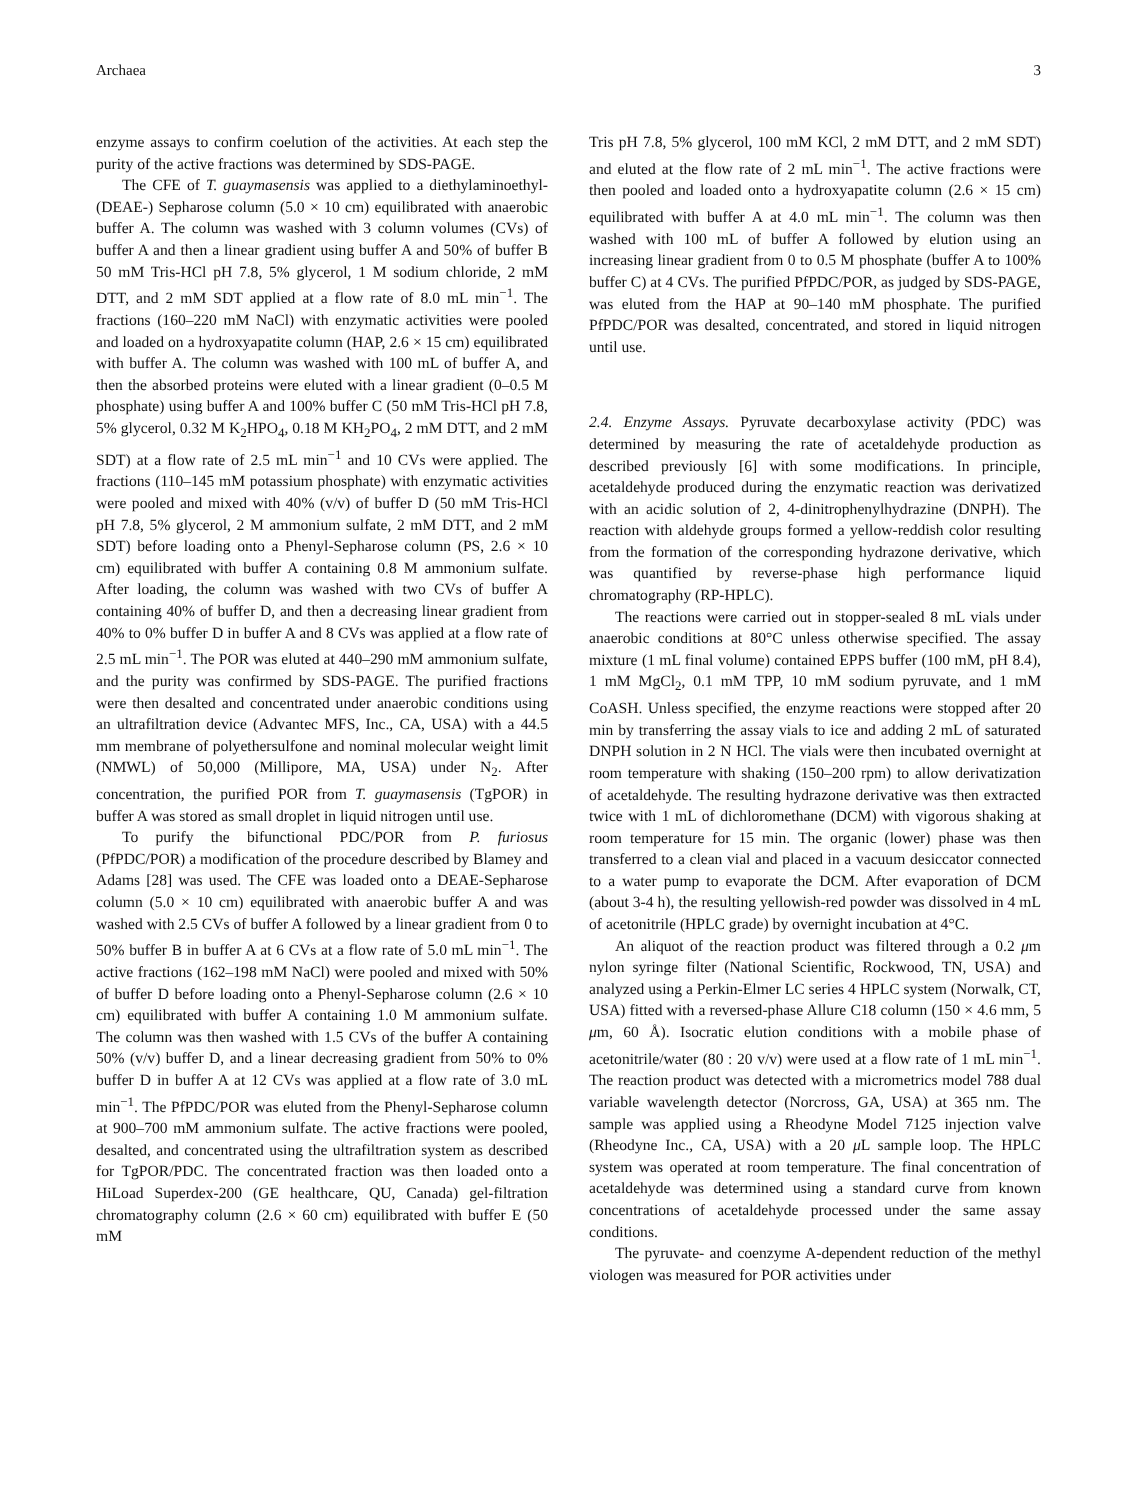Archaea 3
enzyme assays to confirm coelution of the activities. At each step the purity of the active fractions was determined by SDS-PAGE.
The CFE of T. guaymasensis was applied to a diethylaminoethyl- (DEAE-) Sepharose column (5.0 × 10 cm) equilibrated with anaerobic buffer A. The column was washed with 3 column volumes (CVs) of buffer A and then a linear gradient using buffer A and 50% of buffer B 50 mM Tris-HCl pH 7.8, 5% glycerol, 1 M sodium chloride, 2 mM DTT, and 2 mM SDT applied at a flow rate of 8.0 mL min<sup>−1</sup>. The fractions (160–220 mM NaCl) with enzymatic activities were pooled and loaded on a hydroxyapatite column (HAP, 2.6 × 15 cm) equilibrated with buffer A. The column was washed with 100 mL of buffer A, and then the absorbed proteins were eluted with a linear gradient (0–0.5 M phosphate) using buffer A and 100% buffer C (50 mM Tris-HCl pH 7.8, 5% glycerol, 0.32 M K<sub>2</sub>HPO<sub>4</sub>, 0.18 M KH<sub>2</sub>PO<sub>4</sub>, 2 mM DTT, and 2 mM SDT) at a flow rate of 2.5 mL min<sup>−1</sup> and 10 CVs were applied. The fractions (110–145 mM potassium phosphate) with enzymatic activities were pooled and mixed with 40% (v/v) of buffer D (50 mM Tris-HCl pH 7.8, 5% glycerol, 2 M ammonium sulfate, 2 mM DTT, and 2 mM SDT) before loading onto a Phenyl-Sepharose column (PS, 2.6 × 10 cm) equilibrated with buffer A containing 0.8 M ammonium sulfate. After loading, the column was washed with two CVs of buffer A containing 40% of buffer D, and then a decreasing linear gradient from 40% to 0% buffer D in buffer A and 8 CVs was applied at a flow rate of 2.5 mL min<sup>−1</sup>. The POR was eluted at 440–290 mM ammonium sulfate, and the purity was confirmed by SDS-PAGE. The purified fractions were then desalted and concentrated under anaerobic conditions using an ultrafiltration device (Advantec MFS, Inc., CA, USA) with a 44.5 mm membrane of polyethersulfone and nominal molecular weight limit (NMWL) of 50,000 (Millipore, MA, USA) under N<sub>2</sub>. After concentration, the purified POR from T. guaymasensis (TgPOR) in buffer A was stored as small droplet in liquid nitrogen until use.
To purify the bifunctional PDC/POR from P. furiosus (PfPDC/POR) a modification of the procedure described by Blamey and Adams [28] was used. The CFE was loaded onto a DEAE-Sepharose column (5.0 × 10 cm) equilibrated with anaerobic buffer A and was washed with 2.5 CVs of buffer A followed by a linear gradient from 0 to 50% buffer B in buffer A at 6 CVs at a flow rate of 5.0 mL min<sup>−1</sup>. The active fractions (162–198 mM NaCl) were pooled and mixed with 50% of buffer D before loading onto a Phenyl-Sepharose column (2.6 × 10 cm) equilibrated with buffer A containing 1.0 M ammonium sulfate. The column was then washed with 1.5 CVs of the buffer A containing 50% (v/v) buffer D, and a linear decreasing gradient from 50% to 0% buffer D in buffer A at 12 CVs was applied at a flow rate of 3.0 mL min<sup>−1</sup>. The PfPDC/POR was eluted from the Phenyl-Sepharose column at 900–700 mM ammonium sulfate. The active fractions were pooled, desalted, and concentrated using the ultrafiltration system as described for TgPOR/PDC. The concentrated fraction was then loaded onto a HiLoad Superdex-200 (GE healthcare, QU, Canada) gel-filtration chromatography column (2.6 × 60 cm) equilibrated with buffer E (50 mM
Tris pH 7.8, 5% glycerol, 100 mM KCl, 2 mM DTT, and 2 mM SDT) and eluted at the flow rate of 2 mL min<sup>−1</sup>. The active fractions were then pooled and loaded onto a hydroxyapatite column (2.6 × 15 cm) equilibrated with buffer A at 4.0 mL min<sup>−1</sup>. The column was then washed with 100 mL of buffer A followed by elution using an increasing linear gradient from 0 to 0.5 M phosphate (buffer A to 100% buffer C) at 4 CVs. The purified PfPDC/POR, as judged by SDS-PAGE, was eluted from the HAP at 90–140 mM phosphate. The purified PfPDC/POR was desalted, concentrated, and stored in liquid nitrogen until use.
2.4. Enzyme Assays. Pyruvate decarboxylase activity (PDC) was determined by measuring the rate of acetaldehyde production as described previously [6] with some modifications. In principle, acetaldehyde produced during the enzymatic reaction was derivatized with an acidic solution of 2, 4-dinitrophenylhydrazine (DNPH). The reaction with aldehyde groups formed a yellow-reddish color resulting from the formation of the corresponding hydrazone derivative, which was quantified by reverse-phase high performance liquid chromatography (RP-HPLC).
The reactions were carried out in stopper-sealed 8 mL vials under anaerobic conditions at 80°C unless otherwise specified. The assay mixture (1 mL final volume) contained EPPS buffer (100 mM, pH 8.4), 1 mM MgCl<sub>2</sub>, 0.1 mM TPP, 10 mM sodium pyruvate, and 1 mM CoASH. Unless specified, the enzyme reactions were stopped after 20 min by transferring the assay vials to ice and adding 2 mL of saturated DNPH solution in 2 N HCl. The vials were then incubated overnight at room temperature with shaking (150–200 rpm) to allow derivatization of acetaldehyde. The resulting hydrazone derivative was then extracted twice with 1 mL of dichloromethane (DCM) with vigorous shaking at room temperature for 15 min. The organic (lower) phase was then transferred to a clean vial and placed in a vacuum desiccator connected to a water pump to evaporate the DCM. After evaporation of DCM (about 3-4 h), the resulting yellowish-red powder was dissolved in 4 mL of acetonitrile (HPLC grade) by overnight incubation at 4°C.
An aliquot of the reaction product was filtered through a 0.2 μm nylon syringe filter (National Scientific, Rockwood, TN, USA) and analyzed using a Perkin-Elmer LC series 4 HPLC system (Norwalk, CT, USA) fitted with a reversed-phase Allure C18 column (150 × 4.6 mm, 5 μm, 60 Å). Isocratic elution conditions with a mobile phase of acetonitrile/water (80 : 20 v/v) were used at a flow rate of 1 mL min<sup>−1</sup>. The reaction product was detected with a micrometrics model 788 dual variable wavelength detector (Norcross, GA, USA) at 365 nm. The sample was applied using a Rheodyne Model 7125 injection valve (Rheodyne Inc., CA, USA) with a 20 μ L sample loop. The HPLC system was operated at room temperature. The final concentration of acetaldehyde was determined using a standard curve from known concentrations of acetaldehyde processed under the same assay conditions.
The pyruvate- and coenzyme A-dependent reduction of the methyl viologen was measured for POR activities under